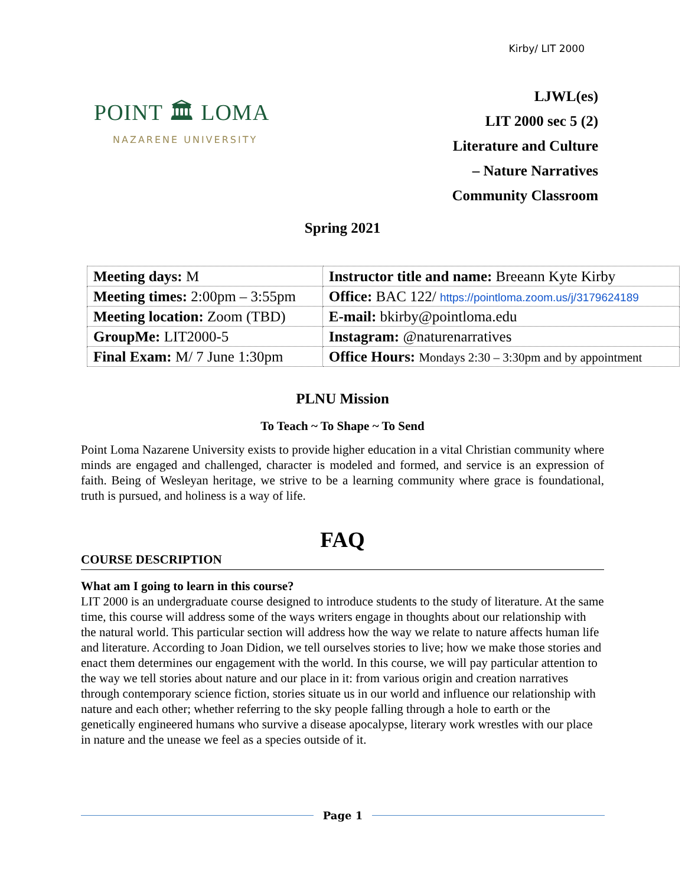Kirby/ LIT 2000
POINT 🏛 LOMA
NAZARENE UNIVERSITY
LJWL(es)
LIT 2000 sec 5 (2)
Literature and Culture
– Nature Narratives
Community Classroom
Spring 2021
| Meeting days: M | Instructor title and name: Breeann Kyte Kirby |
| Meeting times: 2:00pm – 3:55pm | Office: BAC 122/ https://pointloma.zoom.us/j/3179624189 |
| Meeting location: Zoom (TBD) | E-mail: bkirby@pointloma.edu |
| GroupMe: LIT2000-5 | Instagram: @naturenarratives |
| Final Exam: M/ 7 June 1:30pm | Office Hours: Mondays 2:30 – 3:30pm and by appointment |
PLNU Mission
To Teach ~ To Shape ~ To Send
Point Loma Nazarene University exists to provide higher education in a vital Christian community where minds are engaged and challenged, character is modeled and formed, and service is an expression of faith. Being of Wesleyan heritage, we strive to be a learning community where grace is foundational, truth is pursued, and holiness is a way of life.
FAQ
COURSE DESCRIPTION
What am I going to learn in this course?
LIT 2000 is an undergraduate course designed to introduce students to the study of literature. At the same time, this course will address some of the ways writers engage in thoughts about our relationship with the natural world. This particular section will address how the way we relate to nature affects human life and literature. According to Joan Didion, we tell ourselves stories to live; how we make those stories and enact them determines our engagement with the world. In this course, we will pay particular attention to the way we tell stories about nature and our place in it: from various origin and creation narratives through contemporary science fiction, stories situate us in our world and influence our relationship with nature and each other; whether referring to the sky people falling through a hole to earth or the genetically engineered humans who survive a disease apocalypse, literary work wrestles with our place in nature and the unease we feel as a species outside of it.
Page 1